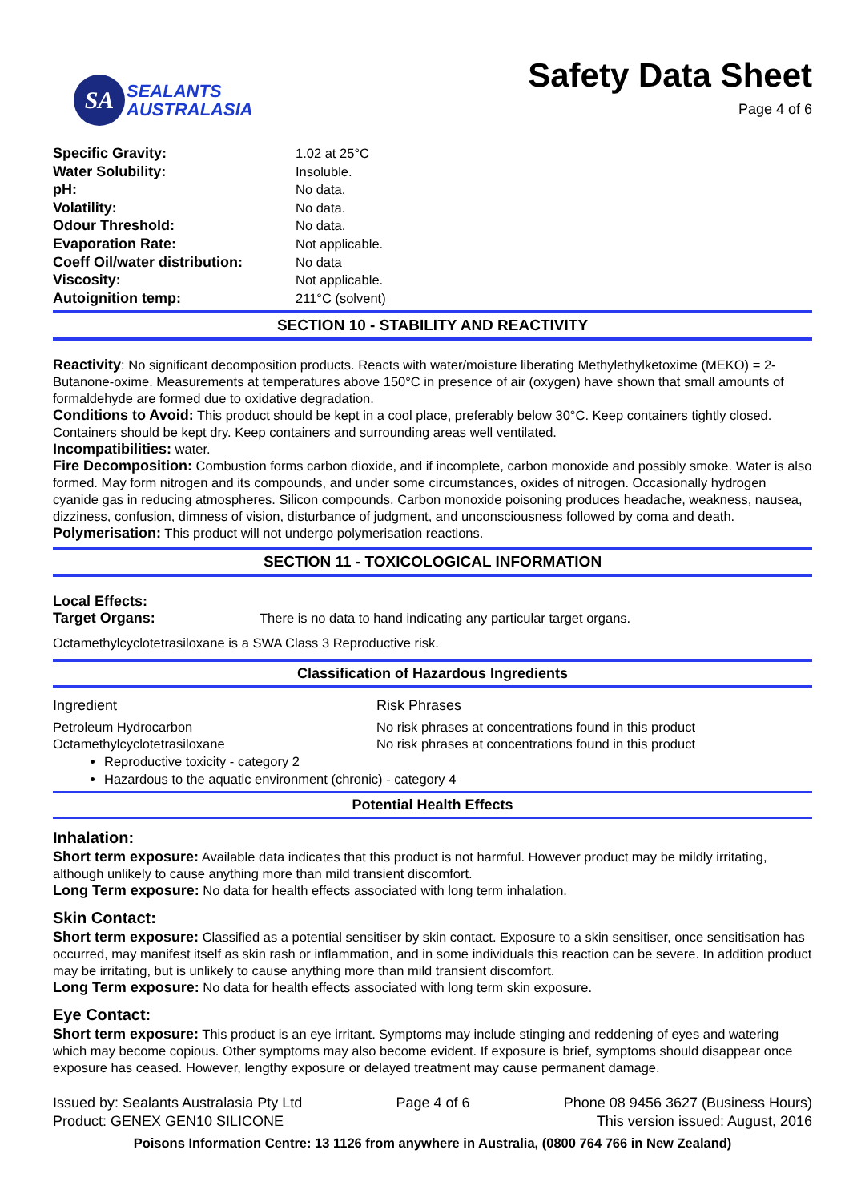SA
SEALANTS
AUSTRALASIA
Safety Data Sheet
Page 4 of 6
| Specific Gravity: | 1.02 at 25°C |
| Water Solubility: | Insoluble. |
| pH: | No data. |
| Volatility: | No data. |
| Odour Threshold: | No data. |
| Evaporation Rate: | Not applicable. |
| Coeff Oil/water distribution: | No data |
| Viscosity: | Not applicable. |
| Autoignition temp: | 211°C (solvent) |
SECTION 10 - STABILITY AND REACTIVITY
Reactivity: No significant decomposition products. Reacts with water/moisture liberating Methylethylketoxime (MEKO) = 2-Butanone-oxime. Measurements at temperatures above 150°C in presence of air (oxygen) have shown that small amounts of formaldehyde are formed due to oxidative degradation.
Conditions to Avoid: This product should be kept in a cool place, preferably below 30°C. Keep containers tightly closed. Containers should be kept dry. Keep containers and surrounding areas well ventilated.
Incompatibilities: water.
Fire Decomposition: Combustion forms carbon dioxide, and if incomplete, carbon monoxide and possibly smoke. Water is also formed. May form nitrogen and its compounds, and under some circumstances, oxides of nitrogen. Occasionally hydrogen cyanide gas in reducing atmospheres. Silicon compounds. Carbon monoxide poisoning produces headache, weakness, nausea, dizziness, confusion, dimness of vision, disturbance of judgment, and unconsciousness followed by coma and death.
Polymerisation: This product will not undergo polymerisation reactions.
SECTION 11 - TOXICOLOGICAL INFORMATION
Local Effects:
Target Organs: There is no data to hand indicating any particular target organs.
Octamethylcyclotetrasiloxane is a SWA Class 3 Reproductive risk.
Classification of Hazardous Ingredients
Ingredient Risk Phrases
Petroleum Hydrocarbon No risk phrases at concentrations found in this product
Octamethylcyclotetrasiloxane No risk phrases at concentrations found in this product
Reproductive toxicity - category 2
Hazardous to the aquatic environment (chronic) - category 4
Potential Health Effects
Inhalation:
Short term exposure: Available data indicates that this product is not harmful. However product may be mildly irritating, although unlikely to cause anything more than mild transient discomfort.
Long Term exposure: No data for health effects associated with long term inhalation.
Skin Contact:
Short term exposure: Classified as a potential sensitiser by skin contact. Exposure to a skin sensitiser, once sensitisation has occurred, may manifest itself as skin rash or inflammation, and in some individuals this reaction can be severe. In addition product may be irritating, but is unlikely to cause anything more than mild transient discomfort.
Long Term exposure: No data for health effects associated with long term skin exposure.
Eye Contact:
Short term exposure: This product is an eye irritant. Symptoms may include stinging and reddening of eyes and watering which may become copious. Other symptoms may also become evident. If exposure is brief, symptoms should disappear once exposure has ceased. However, lengthy exposure or delayed treatment may cause permanent damage.
Issued by: Sealants Australasia Pty Ltd
Product: GENEX GEN10 SILICONE
Page 4 of 6 Phone 08 9456 3627 (Business Hours)
This version issued: August, 2016
Poisons Information Centre: 13 1126 from anywhere in Australia, (0800 764 766 in New Zealand)